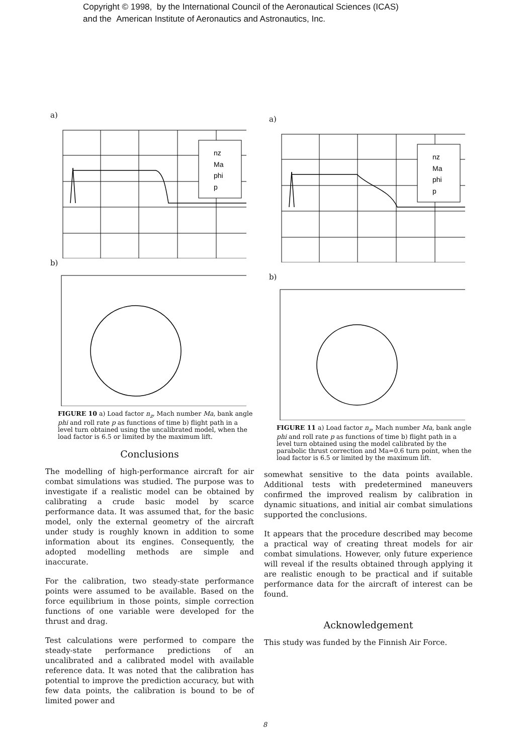Copyright © 1998, by the International Council of the Aeronautical Sciences (ICAS)
and the American Institute of Aeronautics and Astronautics, Inc.
a)
nz
Ma
phi
p
b)
FIGURE 10 a) Load factor n<sub>z</sub>, Mach number Ma, bank angle phi and roll rate p as functions of time b) flight path in a level turn obtained using the uncalibrated model, when the load factor is 6.5 or limited by the maximum lift.
Conclusions
The modelling of high-performance aircraft for air combat simulations was studied. The purpose was to investigate if a realistic model can be obtained by calibrating a crude basic model by scarce performance data. It was assumed that, for the basic model, only the external geometry of the aircraft under study is roughly known in addition to some information about its engines. Consequently, the adopted modelling methods are simple and inaccurate.
For the calibration, two steady-state performance points were assumed to be available. Based on the force equilibrium in those points, simple correction functions of one variable were developed for the thrust and drag.
Test calculations were performed to compare the steady-state performance predictions of an uncalibrated and a calibrated model with available reference data. It was noted that the calibration has potential to improve the prediction accuracy, but with few data points, the calibration is bound to be of limited power and
a)
nz
Ma
phi
p
b)
FIGURE 11 a) Load factor n<sub>z</sub>, Mach number Ma, bank angle phi and roll rate p as functions of time b) flight path in a level turn obtained using the model calibrated by the parabolic thrust correction and Ma=0.6 turn point, when the load factor is 6.5 or limited by the maximum lift.
somewhat sensitive to the data points available. Additional tests with predetermined maneuvers confirmed the improved realism by calibration in dynamic situations, and initial air combat simulations supported the conclusions.
It appears that the procedure described may become a practical way of creating threat models for air combat simulations. However, only future experience will reveal if the results obtained through applying it are realistic enough to be practical and if suitable performance data for the aircraft of interest can be found.
Acknowledgement
This study was funded by the Finnish Air Force.
8